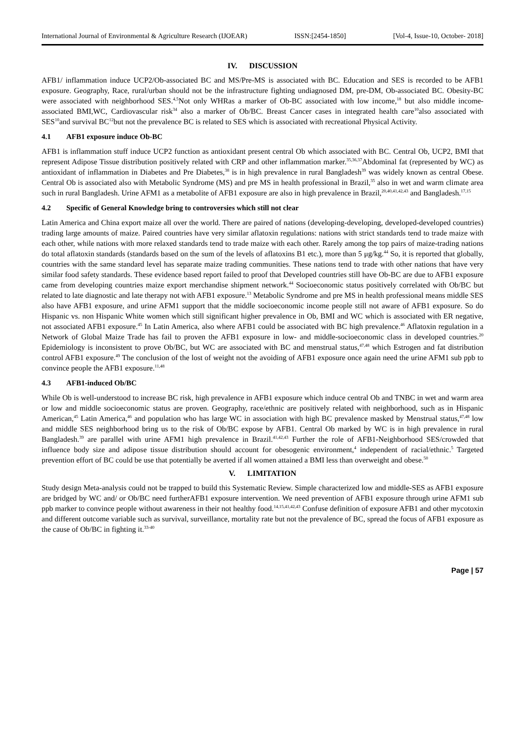International Journal of Environmental & Agriculture Research (IJOEAR) ISSN:[2454-1850] [Vol-4, Issue-10, October- 2018]
IV. DISCUSSION
AFB1/ inflammation induce UCP2/Ob-associated BC and MS/Pre-MS is associated with BC. Education and SES is recorded to be AFB1 exposure. Geography, Race, rural/urban should not be the infrastructure fighting undiagnosed DM, pre-DM, Ob-associated BC. Obesity-BC were associated with neighborhood SES.<sup>4,5</sup>Not only WHRas a marker of Ob-BC associated with low income,<sup>18</sup> but also middle income-associated BMI,WC, Cardiovascular risk<sup>34</sup> also a marker of Ob/BC. Breast Cancer cases in integrated health care<sup>10</sup>also associated with SES<sup>10</sup>and survival BC<sup>12</sup>but not the prevalence BC is related to SES which is associated with recreational Physical Activity.
4.1 AFB1 exposure induce Ob-BC
AFB1 is inflammation stuff induce UCP2 function as antioxidant present central Ob which associated with BC. Central Ob, UCP2, BMI that represent Adipose Tissue distribution positively related with CRP and other inflammation marker.<sup>35,36,37</sup>Abdominal fat (represented by WC) as antioxidant of inflammation in Diabetes and Pre Diabetes,<sup>38</sup> is in high prevalence in rural Bangladesh<sup>39</sup> was widely known as central Obese. Central Ob is associated also with Metabolic Syndrome (MS) and pre MS in health professional in Brazil,<sup>35</sup> also in wet and warm climate area such in rural Bangladesh. Urine AFM1 as a metabolite of AFB1 exposure are also in high prevalence in Brazil,<sup>20,40,41,42,43</sup> and Bangladesh.<sup>17,15</sup>
4.2 Specific of General Knowledge bring to controversies which still not clear
Latin America and China export maize all over the world. There are paired of nations (developing-developing, developed-developed countries) trading large amounts of maize. Paired countries have very similar aflatoxin regulations: nations with strict standards tend to trade maize with each other, while nations with more relaxed standards tend to trade maize with each other. Rarely among the top pairs of maize-trading nations do total aflatoxin standards (standards based on the sum of the levels of aflatoxins B1 etc.), more than 5 μg/kg.<sup>44</sup> So, it is reported that globally, countries with the same standard level has separate maize trading communities. These nations tend to trade with other nations that have very similar food safety standards. These evidence based report failed to proof that Developed countries still have Ob-BC are due to AFB1 exposure came from developing countries maize export merchandise shipment network.<sup>44</sup> Socioeconomic status positively correlated with Ob/BC but related to late diagnostic and late therapy not with AFB1 exposure.<sup>13</sup> Metabolic Syndrome and pre MS in health professional means middle SES also have AFB1 exposure, and urine AFM1 support that the middle socioeconomic income people still not aware of AFB1 exposure. So do Hispanic vs. non Hispanic White women which still significant higher prevalence in Ob, BMI and WC which is associated with ER negative, not associated AFB1 exposure.<sup>45</sup> In Latin America, also where AFB1 could be associated with BC high prevalence.<sup>46</sup> Aflatoxin regulation in a Network of Global Maize Trade has fail to proven the AFB1 exposure in low- and middle-socioeconomic class in developed countries.<sup>20</sup> Epidemiology is inconsistent to prove Ob/BC, but WC are associated with BC and menstrual status,<sup>47,48</sup> which Estrogen and fat distribution control AFB1 exposure.<sup>49</sup> The conclusion of the lost of weight not the avoiding of AFB1 exposure once again need the urine AFM1 sub ppb to convince people the AFB1 exposure.<sup>11,48</sup>
4.3 AFB1-induced Ob/BC
While Ob is well-understood to increase BC risk, high prevalence in AFB1 exposure which induce central Ob and TNBC in wet and warm area or low and middle socioeconomic status are proven. Geography, race/ethnic are positively related with neighborhood, such as in Hispanic American,<sup>45</sup> Latin America,<sup>46</sup> and population who has large WC in association with high BC prevalence masked by Menstrual status,<sup>47,48</sup> low and middle SES neighborhood bring us to the risk of Ob/BC expose by AFB1. Central Ob marked by WC is in high prevalence in rural Bangladesh.<sup>39</sup> are parallel with urine AFM1 high prevalence in Brazil.<sup>41,42,43</sup> Further the role of AFB1-Neighborhood SES/crowded that influence body size and adipose tissue distribution should account for obesogenic environment,<sup>4</sup> independent of racial/ethnic.<sup>5</sup> Targeted prevention effort of BC could be use that potentially be averted if all women attained a BMI less than overweight and obese.<sup>50</sup>
V. LIMITATION
Study design Meta-analysis could not be trapped to build this Systematic Review. Simple characterized low and middle-SES as AFB1 exposure are bridged by WC and/ or Ob/BC need furtherAFB1 exposure intervention. We need prevention of AFB1 exposure through urine AFM1 sub ppb marker to convince people without awareness in their not healthy food.<sup>14,15,41,42,43</sup> Confuse definition of exposure AFB1 and other mycotoxin and different outcome variable such as survival, surveillance, mortality rate but not the prevalence of BC, spread the focus of AFB1 exposure as the cause of Ob/BC in fighting it.<sup>33-40</sup>
Page | 57